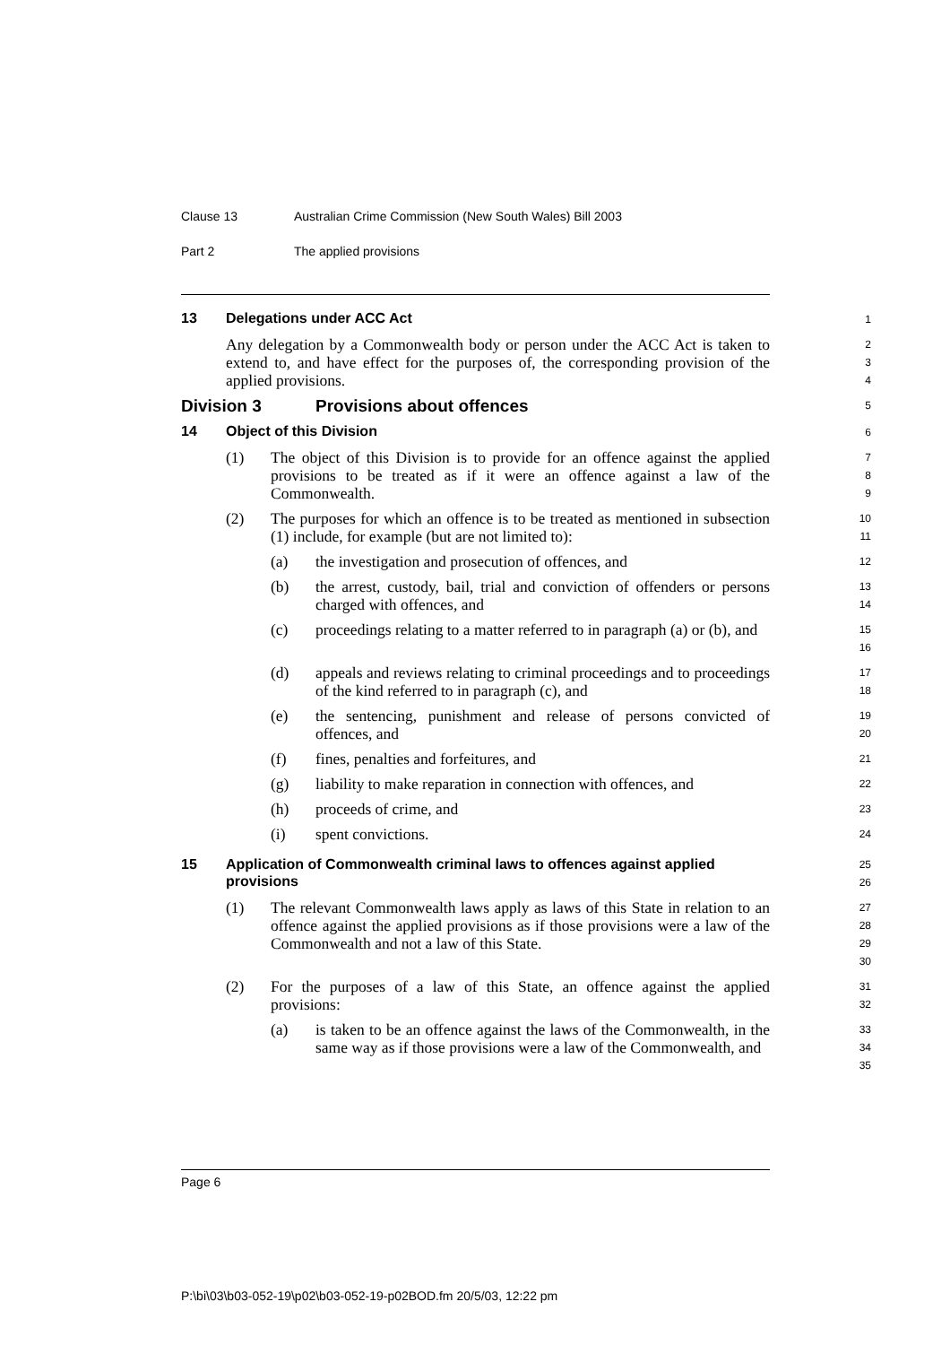Clause 13 Australian Crime Commission (New South Wales) Bill 2003
Part 2 The applied provisions
13
Delegations under ACC Act
1
Any delegation by a Commonwealth body or person under the ACC Act is taken to extend to, and have effect for the purposes of, the corresponding provision of the applied provisions.
2
3
4
Division 3
Provisions about offences
5
14
Object of this Division
6
(1) The object of this Division is to provide for an offence against the applied provisions to be treated as if it were an offence against a law of the Commonwealth.
7
8
9
(2) The purposes for which an offence is to be treated as mentioned in subsection (1) include, for example (but are not limited to):
10
11
(a) the investigation and prosecution of offences, and
12
(b) the arrest, custody, bail, trial and conviction of offenders or persons charged with offences, and
13
14
(c) proceedings relating to a matter referred to in paragraph (a) or (b), and
15
16
(d) appeals and reviews relating to criminal proceedings and to proceedings of the kind referred to in paragraph (c), and
17
18
(e) the sentencing, punishment and release of persons convicted of offences, and
19
20
(f) fines, penalties and forfeitures, and
21
(g) liability to make reparation in connection with offences, and
22
(h) proceeds of crime, and
23
(i) spent convictions.
24
15 Application of Commonwealth criminal laws to offences against applied provisions
25
26
(1) The relevant Commonwealth laws apply as laws of this State in relation to an offence against the applied provisions as if those provisions were a law of the Commonwealth and not a law of this State.
27
28
29
30
(2) For the purposes of a law of this State, an offence against the applied provisions:
31
32
(a) is taken to be an offence against the laws of the Commonwealth, in the same way as if those provisions were a law of the Commonwealth, and
33
34
35
Page 6
P:\bi\03\b03-052-19\p02\b03-052-19-p02BOD.fm 20/5/03, 12:22 pm